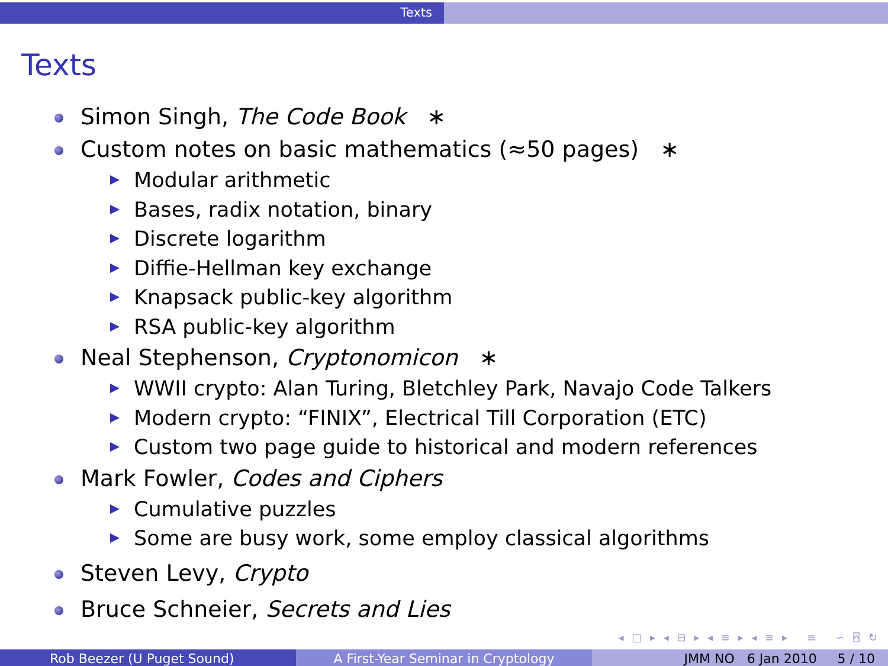Texts
Texts
Simon Singh, The Code Book ∗
Custom notes on basic mathematics (≈50 pages) ∗
Modular arithmetic
Bases, radix notation, binary
Discrete logarithm
Diffie-Hellman key exchange
Knapsack public-key algorithm
RSA public-key algorithm
Neal Stephenson, Cryptonomicon ∗
WWII crypto: Alan Turing, Bletchley Park, Navajo Code Talkers
Modern crypto: “FINIX”, Electrical Till Corporation (ETC)
Custom two page guide to historical and modern references
Mark Fowler, Codes and Ciphers
Cumulative puzzles
Some are busy work, some employ classical algorithms
Steven Levy, Crypto
Bruce Schneier, Secrets and Lies
◂ □ ▸ ◂ ⊟ ▸ ◂ ≡ ▸ ◂ ≡ ▸ ≡ ∽ ⍓ ↻
Rob Beezer (U Puget Sound) A First-Year Seminar in Cryptology JMM NO 6 Jan 2010 5 / 10